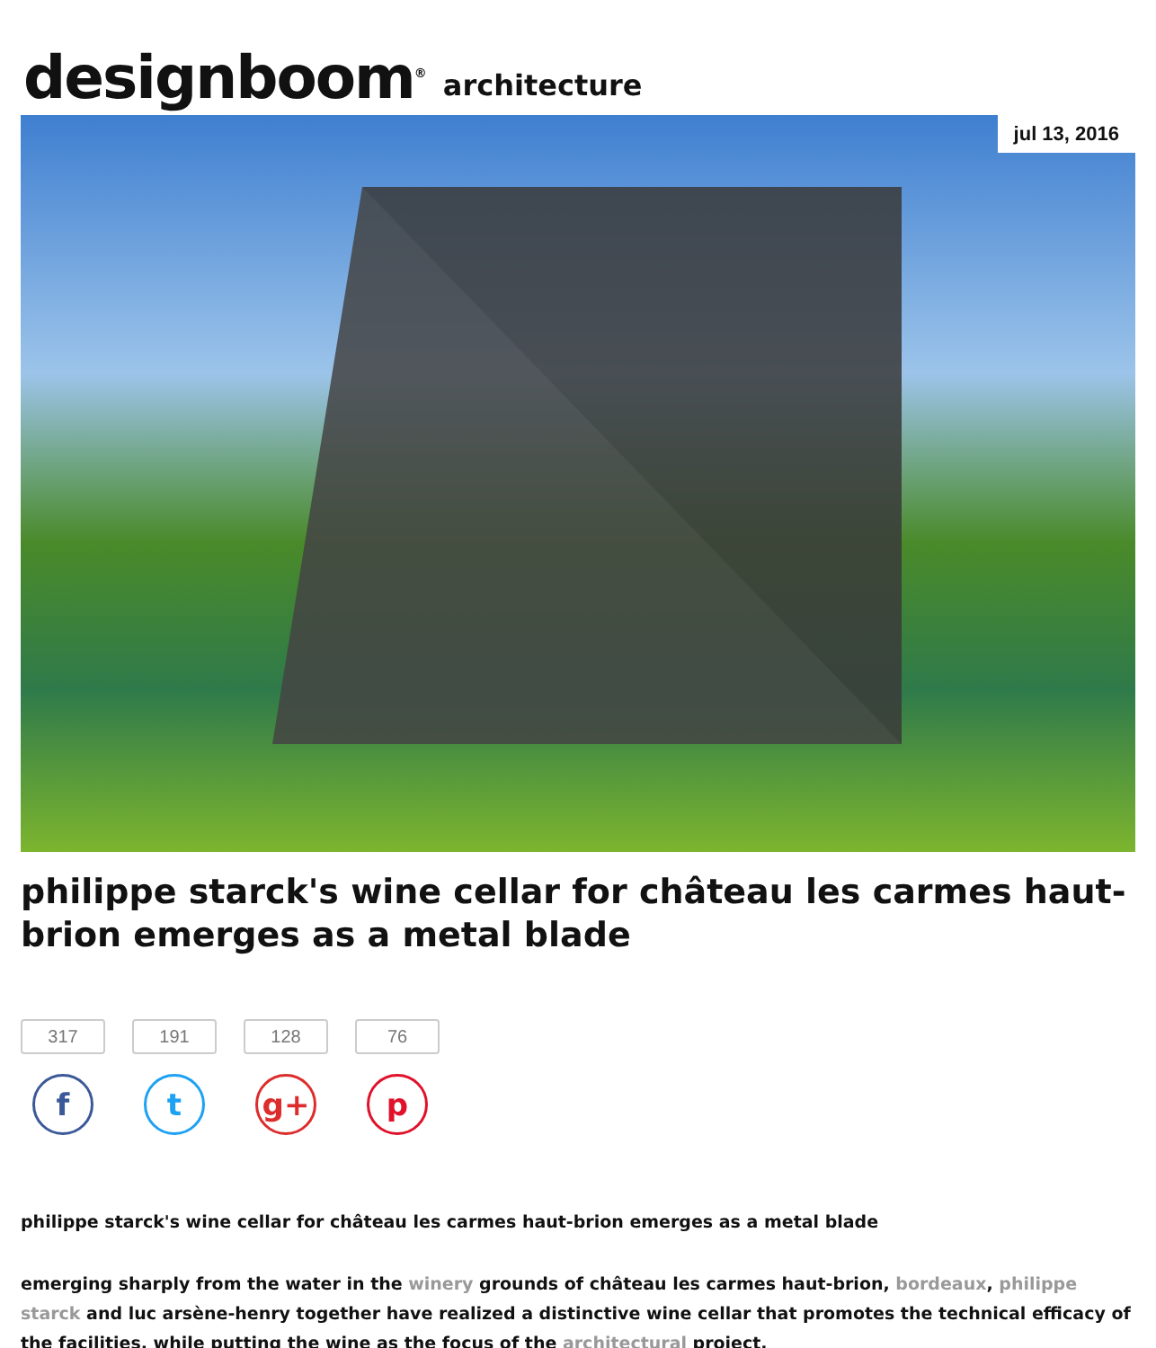designboom<sup>®</sup> architecture
jul 13, 2016
philippe starck's wine cellar for château les carmes haut-brion emerges as a metal blade
317
f
191
t
128
g+
76
p
philippe starck's wine cellar for château les carmes haut-brion emerges as a metal blade
emerging sharply from the water in the winery grounds of château les carmes haut-brion, bordeaux, philippe starck and luc arsène-henry together have realized a distinctive wine cellar that promotes the technical efficacy of the facilities, while putting the wine as the focus of the architectural project.